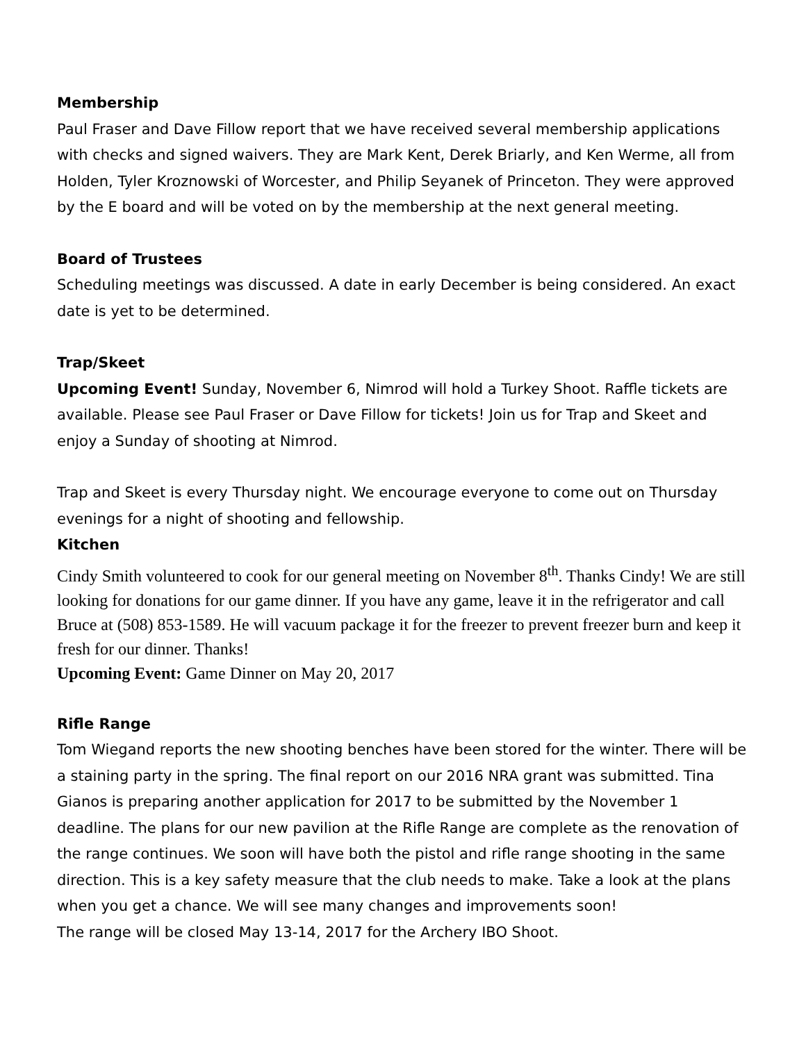Membership
Paul Fraser and Dave Fillow report that we have received several membership applications with checks and signed waivers. They are Mark Kent, Derek Briarly, and Ken Werme, all from Holden, Tyler Kroznowski of Worcester, and Philip Seyanek of Princeton. They were approved by the E board and will be voted on by the membership at the next general meeting.
Board of Trustees
Scheduling meetings was discussed. A date in early December is being considered. An exact date is yet to be determined.
Trap/Skeet
Upcoming Event! Sunday, November 6, Nimrod will hold a Turkey Shoot. Raffle tickets are available. Please see Paul Fraser or Dave Fillow for tickets! Join us for Trap and Skeet and enjoy a Sunday of shooting at Nimrod.
Trap and Skeet is every Thursday night. We encourage everyone to come out on Thursday evenings for a night of shooting and fellowship.
Kitchen
Cindy Smith volunteered to cook for our general meeting on November 8<sup>th</sup>. Thanks Cindy! We are still looking for donations for our game dinner. If you have any game, leave it in the refrigerator and call Bruce at (508) 853-1589. He will vacuum package it for the freezer to prevent freezer burn and keep it fresh for our dinner. Thanks!
Upcoming Event: Game Dinner on May 20, 2017
Rifle Range
Tom Wiegand reports the new shooting benches have been stored for the winter. There will be a staining party in the spring. The final report on our 2016 NRA grant was submitted. Tina Gianos is preparing another application for 2017 to be submitted by the November 1 deadline. The plans for our new pavilion at the Rifle Range are complete as the renovation of the range continues. We soon will have both the pistol and rifle range shooting in the same direction. This is a key safety measure that the club needs to make. Take a look at the plans when you get a chance. We will see many changes and improvements soon!
The range will be closed May 13-14, 2017 for the Archery IBO Shoot.